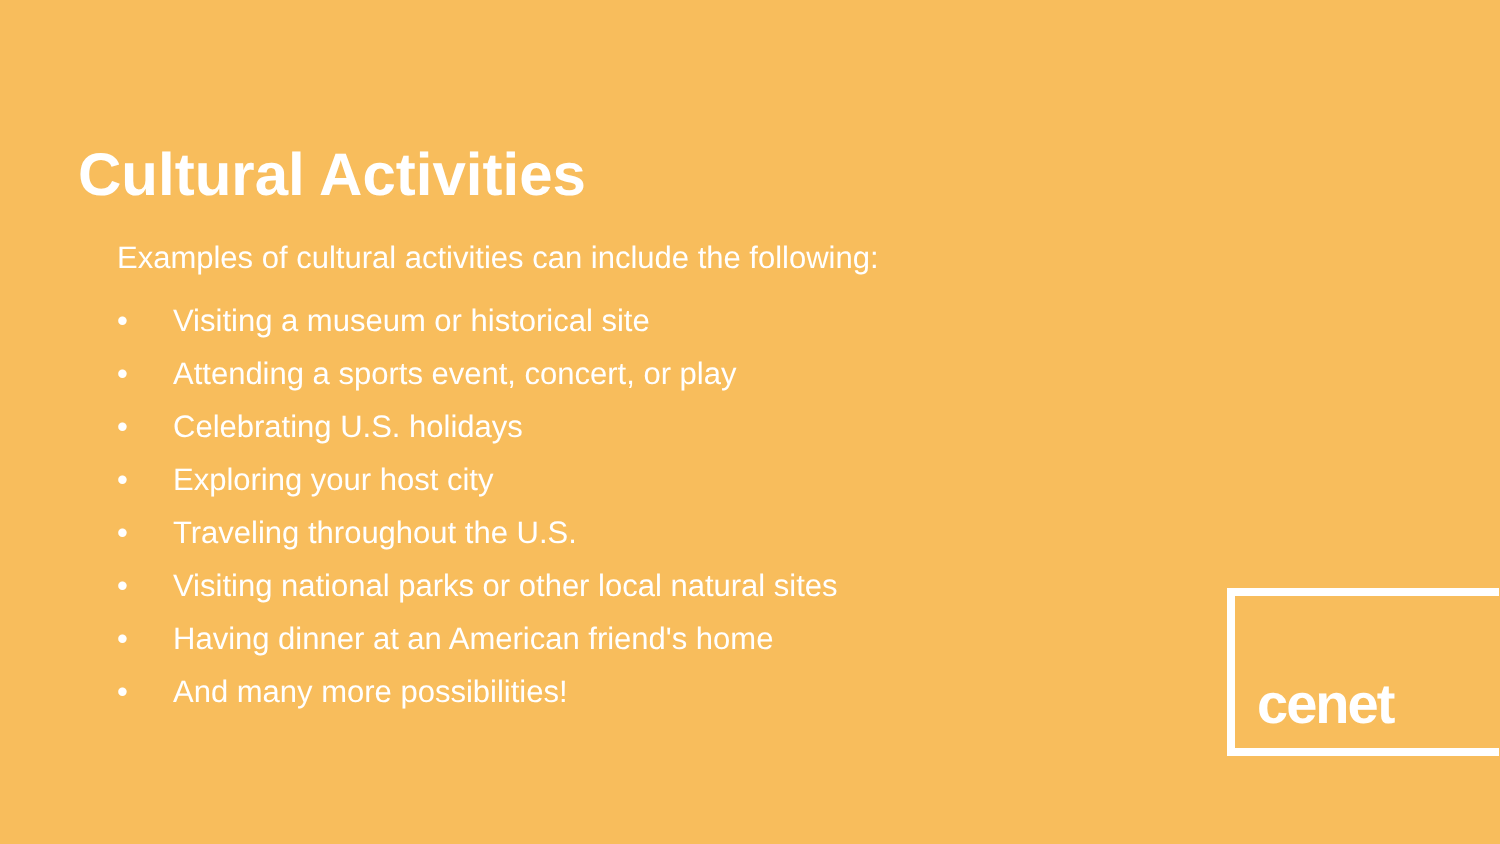Cultural Activities
Examples of cultural activities can include the following:
• Visiting a museum or historical site
• Attending a sports event, concert, or play
• Celebrating U.S. holidays
• Exploring your host city
• Traveling throughout the U.S.
• Visiting national parks or other local natural sites
• Having dinner at an American friend's home
• And many more possibilities!
cenet